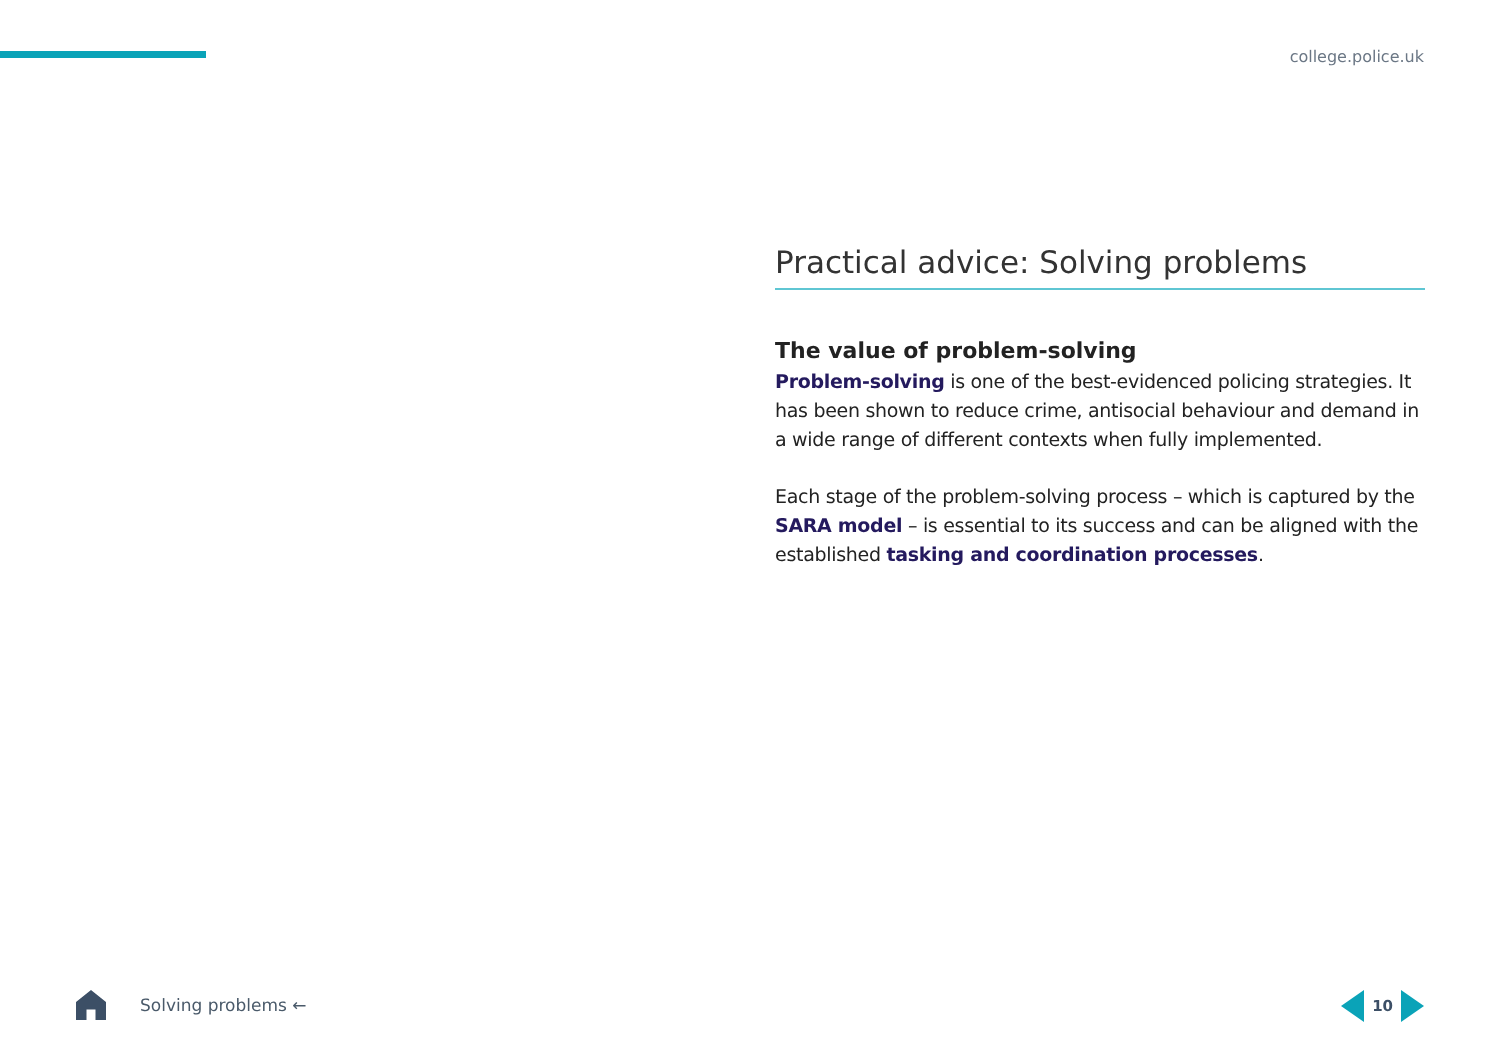college.police.uk
Practical advice: Solving problems
The value of problem-solving
Problem-solving is one of the best-evidenced policing strategies. It has been shown to reduce crime, antisocial behaviour and demand in a wide range of different contexts when fully implemented.
Each stage of the problem-solving process – which is captured by the SARA model – is essential to its success and can be aligned with the established tasking and coordination processes.
Solving problems ← 10